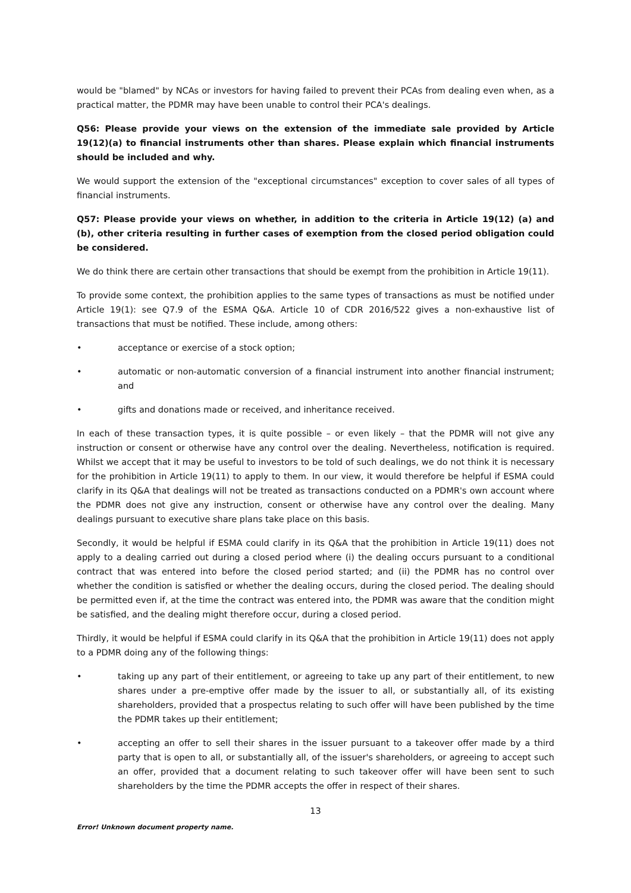would be "blamed" by NCAs or investors for having failed to prevent their PCAs from dealing even when, as a practical matter, the PDMR may have been unable to control their PCA's dealings.
Q56: Please provide your views on the extension of the immediate sale provided by Article 19(12)(a) to financial instruments other than shares. Please explain which financial instruments should be included and why.
We would support the extension of the "exceptional circumstances" exception to cover sales of all types of financial instruments.
Q57: Please provide your views on whether, in addition to the criteria in Article 19(12) (a) and (b), other criteria resulting in further cases of exemption from the closed period obligation could be considered.
We do think there are certain other transactions that should be exempt from the prohibition in Article 19(11).
To provide some context, the prohibition applies to the same types of transactions as must be notified under Article 19(1): see Q7.9 of the ESMA Q&A. Article 10 of CDR 2016/522 gives a non-exhaustive list of transactions that must be notified. These include, among others:
• acceptance or exercise of a stock option;
• automatic or non-automatic conversion of a financial instrument into another financial instrument; and
• gifts and donations made or received, and inheritance received.
In each of these transaction types, it is quite possible – or even likely – that the PDMR will not give any instruction or consent or otherwise have any control over the dealing. Nevertheless, notification is required. Whilst we accept that it may be useful to investors to be told of such dealings, we do not think it is necessary for the prohibition in Article 19(11) to apply to them. In our view, it would therefore be helpful if ESMA could clarify in its Q&A that dealings will not be treated as transactions conducted on a PDMR's own account where the PDMR does not give any instruction, consent or otherwise have any control over the dealing. Many dealings pursuant to executive share plans take place on this basis.
Secondly, it would be helpful if ESMA could clarify in its Q&A that the prohibition in Article 19(11) does not apply to a dealing carried out during a closed period where (i) the dealing occurs pursuant to a conditional contract that was entered into before the closed period started; and (ii) the PDMR has no control over whether the condition is satisfied or whether the dealing occurs, during the closed period. The dealing should be permitted even if, at the time the contract was entered into, the PDMR was aware that the condition might be satisfied, and the dealing might therefore occur, during a closed period.
Thirdly, it would be helpful if ESMA could clarify in its Q&A that the prohibition in Article 19(11) does not apply to a PDMR doing any of the following things:
• taking up any part of their entitlement, or agreeing to take up any part of their entitlement, to new shares under a pre-emptive offer made by the issuer to all, or substantially all, of its existing shareholders, provided that a prospectus relating to such offer will have been published by the time the PDMR takes up their entitlement;
• accepting an offer to sell their shares in the issuer pursuant to a takeover offer made by a third party that is open to all, or substantially all, of the issuer's shareholders, or agreeing to accept such an offer, provided that a document relating to such takeover offer will have been sent to such shareholders by the time the PDMR accepts the offer in respect of their shares.
13
Error! Unknown document property name.